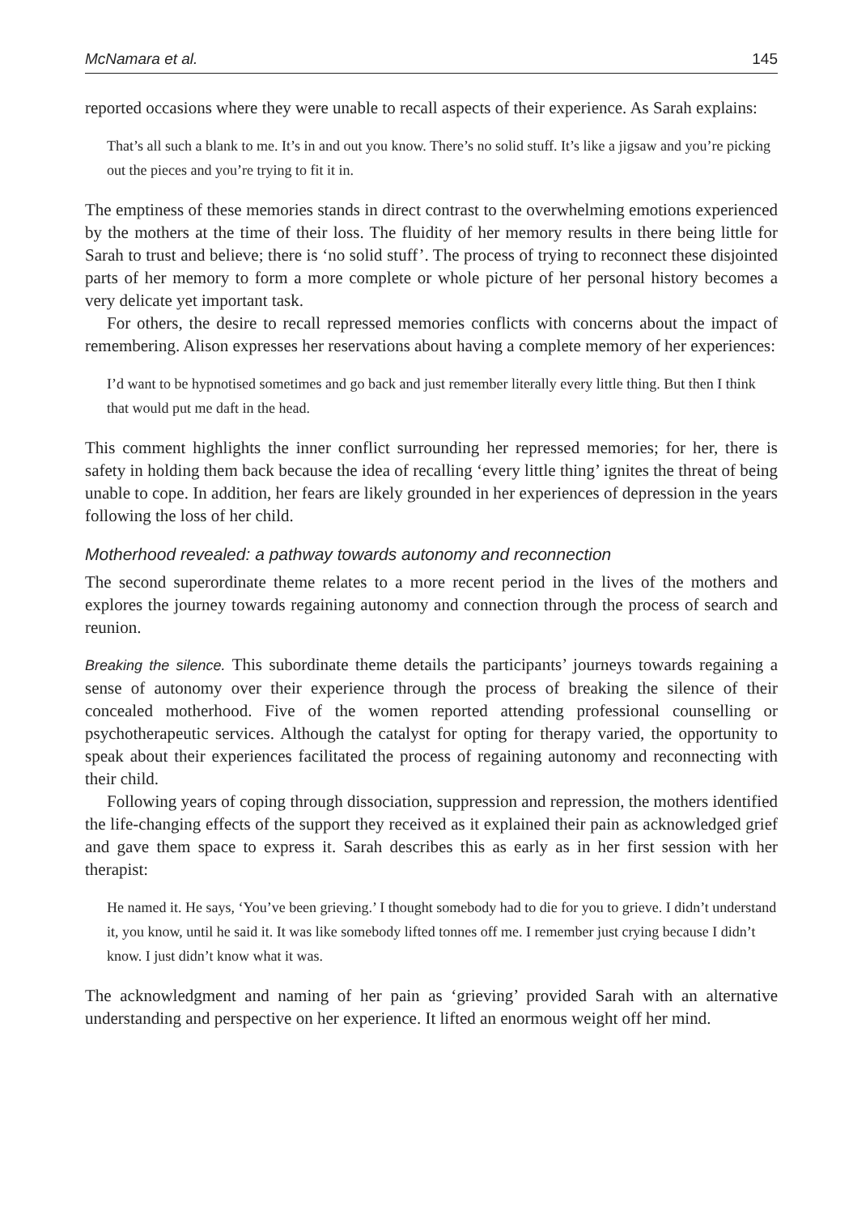McNamara et al. 145
reported occasions where they were unable to recall aspects of their experience. As Sarah explains:
That’s all such a blank to me. It’s in and out you know. There’s no solid stuff. It’s like a jigsaw and you’re picking out the pieces and you’re trying to fit it in.
The emptiness of these memories stands in direct contrast to the overwhelming emotions experienced by the mothers at the time of their loss. The fluidity of her memory results in there being little for Sarah to trust and believe; there is ‘no solid stuff’. The process of trying to reconnect these disjointed parts of her memory to form a more complete or whole picture of her personal history becomes a very delicate yet important task.
For others, the desire to recall repressed memories conflicts with concerns about the impact of remembering. Alison expresses her reservations about having a complete memory of her experiences:
I’d want to be hypnotised sometimes and go back and just remember literally every little thing. But then I think that would put me daft in the head.
This comment highlights the inner conflict surrounding her repressed memories; for her, there is safety in holding them back because the idea of recalling ‘every little thing’ ignites the threat of being unable to cope. In addition, her fears are likely grounded in her experiences of depression in the years following the loss of her child.
Motherhood revealed: a pathway towards autonomy and reconnection
The second superordinate theme relates to a more recent period in the lives of the mothers and explores the journey towards regaining autonomy and connection through the process of search and reunion.
Breaking the silence. This subordinate theme details the participants’ journeys towards regaining a sense of autonomy over their experience through the process of breaking the silence of their concealed motherhood. Five of the women reported attending professional counselling or psychotherapeutic services. Although the catalyst for opting for therapy varied, the opportunity to speak about their experiences facilitated the process of regaining autonomy and reconnecting with their child.
Following years of coping through dissociation, suppression and repression, the mothers identified the life-changing effects of the support they received as it explained their pain as acknowledged grief and gave them space to express it. Sarah describes this as early as in her first session with her therapist:
He named it. He says, ‘You’ve been grieving.’ I thought somebody had to die for you to grieve. I didn’t understand it, you know, until he said it. It was like somebody lifted tonnes off me. I remember just crying because I didn’t know. I just didn’t know what it was.
The acknowledgment and naming of her pain as ‘grieving’ provided Sarah with an alternative understanding and perspective on her experience. It lifted an enormous weight off her mind.